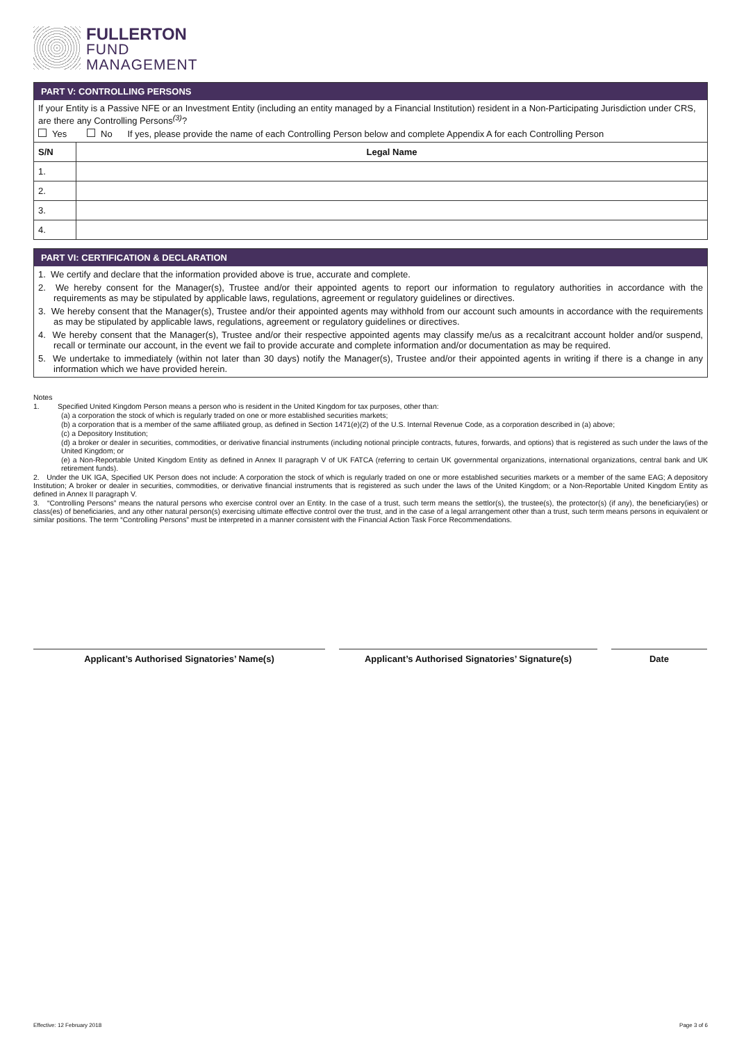FULLERTON
FUND
MANAGEMENT
PART V: CONTROLLING PERSONS
If your Entity is a Passive NFE or an Investment Entity (including an entity managed by a Financial Institution) resident in a Non-Participating Jurisdiction under CRS, are there any Controlling Persons<sup>(3)</sup>?
Yes No If yes, please provide the name of each Controlling Person below and complete Appendix A for each Controlling Person
| S/N | Legal Name |
| --- | --- |
| 1. | |
| 2. | |
| 3. | |
| 4. | |
PART VI: CERTIFICATION & DECLARATION
1. We certify and declare that the information provided above is true, accurate and complete.
2. We hereby consent for the Manager(s), Trustee and/or their appointed agents to report our information to regulatory authorities in accordance with the requirements as may be stipulated by applicable laws, regulations, agreement or regulatory guidelines or directives.
3. We hereby consent that the Manager(s), Trustee and/or their appointed agents may withhold from our account such amounts in accordance with the requirements as may be stipulated by applicable laws, regulations, agreement or regulatory guidelines or directives.
4. We hereby consent that the Manager(s), Trustee and/or their respective appointed agents may classify me/us as a recalcitrant account holder and/or suspend, recall or terminate our account, in the event we fail to provide accurate and complete information and/or documentation as may be required.
5. We undertake to immediately (within not later than 30 days) notify the Manager(s), Trustee and/or their appointed agents in writing if there is a change in any information which we have provided herein.
Notes
1. Specified United Kingdom Person means a person who is resident in the United Kingdom for tax purposes, other than:
(a) a corporation the stock of which is regularly traded on one or more established securities markets;
(b) a corporation that is a member of the same affiliated group, as defined in Section 1471(e)(2) of the U.S. Internal Revenue Code, as a corporation described in (a) above;
(c) a Depository Institution;
(d) a broker or dealer in securities, commodities, or derivative financial instruments (including notional principle contracts, futures, forwards, and options) that is registered as such under the laws of the United Kingdom; or
(e) a Non-Reportable United Kingdom Entity as defined in Annex II paragraph V of UK FATCA (referring to certain UK governmental organizations, international organizations, central bank and UK retirement funds).
2. Under the UK IGA, Specified UK Person does not include: A corporation the stock of which is regularly traded on one or more established securities markets or a member of the same EAG; A depository Institution; A broker or dealer in securities, commodities, or derivative financial instruments that is registered as such under the laws of the United Kingdom; or a Non-Reportable United Kingdom Entity as defined in Annex II paragraph V.
3. “Controlling Persons” means the natural persons who exercise control over an Entity. In the case of a trust, such term means the settlor(s), the trustee(s), the protector(s) (if any), the beneficiary(ies) or class(es) of beneficiaries, and any other natural person(s) exercising ultimate effective control over the trust, and in the case of a legal arrangement other than a trust, such term means persons in equivalent or similar positions. The term “Controlling Persons” must be interpreted in a manner consistent with the Financial Action Task Force Recommendations.
Applicant’s Authorised Signatories’ Name(s) Applicant’s Authorised Signatories’ Signature(s)
Date
Effective: 12 February 2018 Page 3 of 6